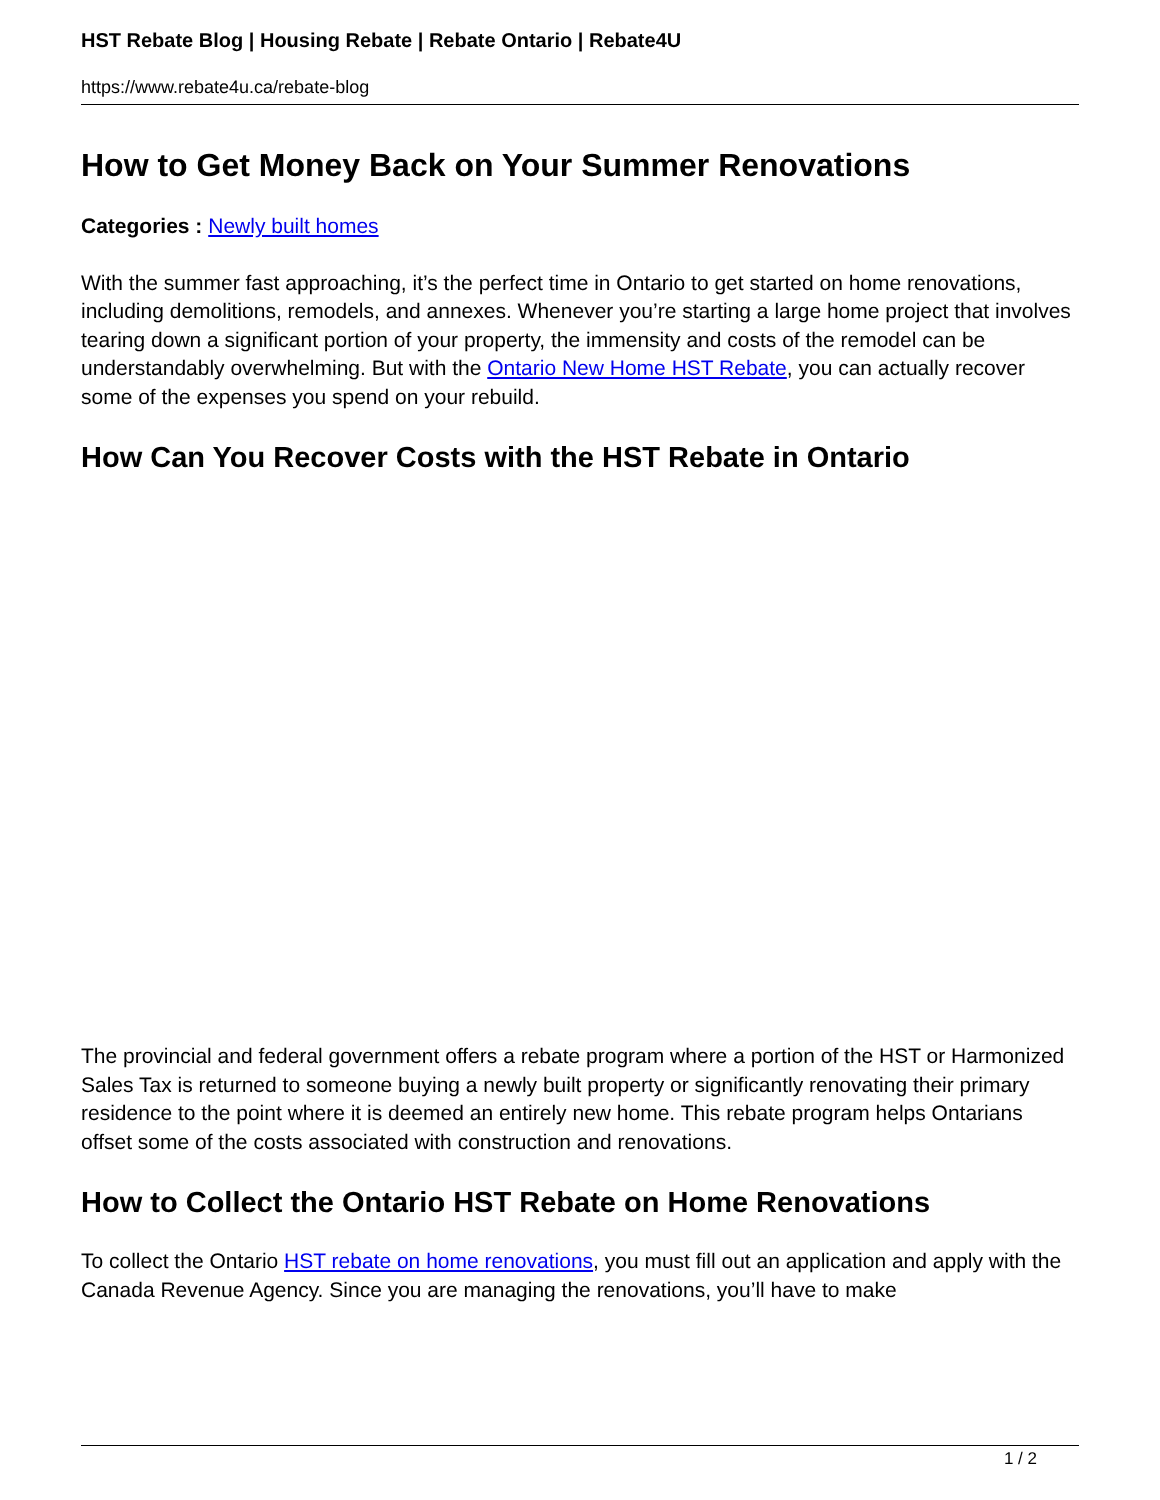HST Rebate Blog | Housing Rebate | Rebate Ontario | Rebate4U
https://www.rebate4u.ca/rebate-blog
How to Get Money Back on Your Summer Renovations
Categories : Newly built homes
With the summer fast approaching, it’s the perfect time in Ontario to get started on home renovations, including demolitions, remodels, and annexes. Whenever you’re starting a large home project that involves tearing down a significant portion of your property, the immensity and costs of the remodel can be understandably overwhelming. But with the Ontario New Home HST Rebate, you can actually recover some of the expenses you spend on your rebuild.
How Can You Recover Costs with the HST Rebate in Ontario
The provincial and federal government offers a rebate program where a portion of the HST or Harmonized Sales Tax is returned to someone buying a newly built property or significantly renovating their primary residence to the point where it is deemed an entirely new home. This rebate program helps Ontarians offset some of the costs associated with construction and renovations.
How to Collect the Ontario HST Rebate on Home Renovations
To collect the Ontario HST rebate on home renovations, you must fill out an application and apply with the Canada Revenue Agency. Since you are managing the renovations, you’ll have to make
1 / 2